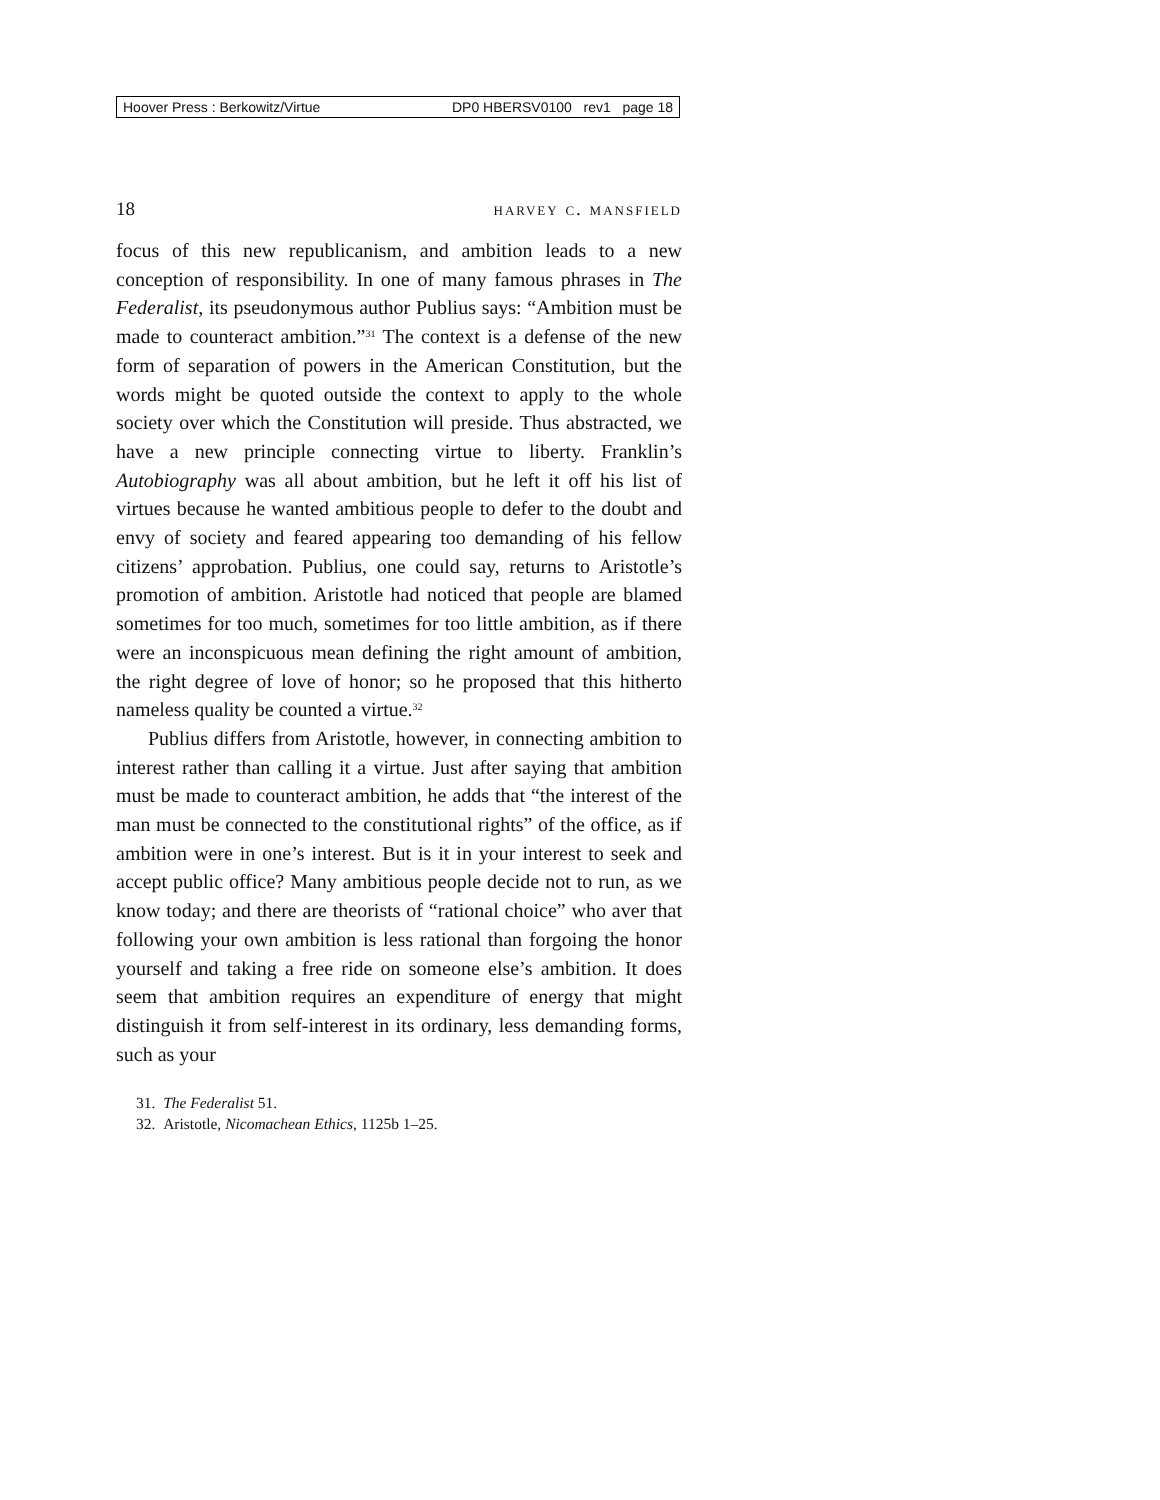Hoover Press : Berkowitz/Virtue DP0 HBERSV0100 rev1 page 18
18 harvey c. mansfield
focus of this new republicanism, and ambition leads to a new conception of responsibility. In one of many famous phrases in The Federalist, its pseudonymous author Publius says: “Ambition must be made to counteract ambition.”<sup>31</sup> The context is a defense of the new form of separation of powers in the American Constitution, but the words might be quoted outside the context to apply to the whole society over which the Constitution will preside. Thus abstracted, we have a new principle connecting virtue to liberty. Franklin’s Autobiography was all about ambition, but he left it off his list of virtues because he wanted ambitious people to defer to the doubt and envy of society and feared appearing too demanding of his fellow citizens’ approbation. Publius, one could say, returns to Aristotle’s promotion of ambition. Aristotle had noticed that people are blamed sometimes for too much, sometimes for too little ambition, as if there were an inconspicuous mean defining the right amount of ambition, the right degree of love of honor; so he proposed that this hitherto nameless quality be counted a virtue.<sup>32</sup>
Publius differs from Aristotle, however, in connecting ambition to interest rather than calling it a virtue. Just after saying that ambition must be made to counteract ambition, he adds that “the interest of the man must be connected to the constitutional rights” of the office, as if ambition were in one’s interest. But is it in your interest to seek and accept public office? Many ambitious people decide not to run, as we know today; and there are theorists of “rational choice” who aver that following your own ambition is less rational than forgoing the honor yourself and taking a free ride on someone else’s ambition. It does seem that ambition requires an expenditure of energy that might distinguish it from self-interest in its ordinary, less demanding forms, such as your
31. The Federalist 51.
32. Aristotle, Nicomachean Ethics, 1125b 1–25.